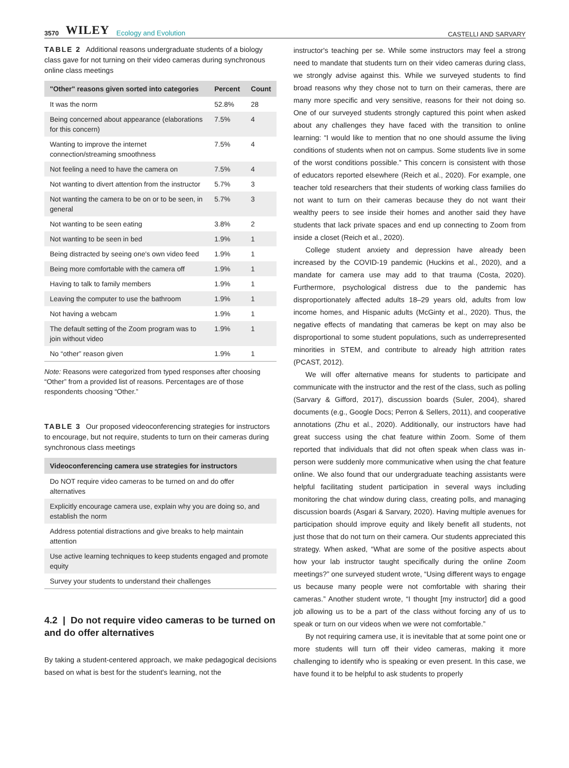3570 WILEY Ecology and Evolution
CASTELLI AND SARVARY
TABLE 2 Additional reasons undergraduate students of a biology class gave for not turning on their video cameras during synchronous online class meetings
| "Other" reasons given sorted into categories | Percent | Count |
| --- | --- | --- |
| It was the norm | 52.8% | 28 |
| Being concerned about appearance (elaborations for this concern) | 7.5% | 4 |
| Wanting to improve the internet connection/streaming smoothness | 7.5% | 4 |
| Not feeling a need to have the camera on | 7.5% | 4 |
| Not wanting to divert attention from the instructor | 5.7% | 3 |
| Not wanting the camera to be on or to be seen, in general | 5.7% | 3 |
| Not wanting to be seen eating | 3.8% | 2 |
| Not wanting to be seen in bed | 1.9% | 1 |
| Being distracted by seeing one's own video feed | 1.9% | 1 |
| Being more comfortable with the camera off | 1.9% | 1 |
| Having to talk to family members | 1.9% | 1 |
| Leaving the computer to use the bathroom | 1.9% | 1 |
| Not having a webcam | 1.9% | 1 |
| The default setting of the Zoom program was to join without video | 1.9% | 1 |
| No “other” reason given | 1.9% | 1 |
Note: Reasons were categorized from typed responses after choosing “Other” from a provided list of reasons. Percentages are of those respondents choosing “Other.”
TABLE 3 Our proposed videoconferencing strategies for instructors to encourage, but not require, students to turn on their cameras during synchronous class meetings
| Videoconferencing camera use strategies for instructors |
| --- |
| Do NOT require video cameras to be turned on and do offer alternatives |
| Explicitly encourage camera use, explain why you are doing so, and establish the norm |
| Address potential distractions and give breaks to help maintain attention |
| Use active learning techniques to keep students engaged and promote equity |
| Survey your students to understand their challenges |
4.2 | Do not require video cameras to be turned on and do offer alternatives
By taking a student-centered approach, we make pedagogical decisions based on what is best for the student's learning, not the
instructor's teaching per se. While some instructors may feel a strong need to mandate that students turn on their video cameras during class, we strongly advise against this. While we surveyed students to find broad reasons why they chose not to turn on their cameras, there are many more specific and very sensitive, reasons for their not doing so. One of our surveyed students strongly captured this point when asked about any challenges they have faced with the transition to online learning: “I would like to mention that no one should assume the living conditions of students when not on campus. Some students live in some of the worst conditions possible.” This concern is consistent with those of educators reported elsewhere (Reich et al., 2020). For example, one teacher told researchers that their students of working class families do not want to turn on their cameras because they do not want their wealthy peers to see inside their homes and another said they have students that lack private spaces and end up connecting to Zoom from inside a closet (Reich et al., 2020).
College student anxiety and depression have already been increased by the COVID-19 pandemic (Huckins et al., 2020), and a mandate for camera use may add to that trauma (Costa, 2020). Furthermore, psychological distress due to the pandemic has disproportionately affected adults 18–29 years old, adults from low income homes, and Hispanic adults (McGinty et al., 2020). Thus, the negative effects of mandating that cameras be kept on may also be disproportional to some student populations, such as underrepresented minorities in STEM, and contribute to already high attrition rates (PCAST, 2012).
We will offer alternative means for students to participate and communicate with the instructor and the rest of the class, such as polling (Sarvary & Gifford, 2017), discussion boards (Suler, 2004), shared documents (e.g., Google Docs; Perron & Sellers, 2011), and cooperative annotations (Zhu et al., 2020). Additionally, our instructors have had great success using the chat feature within Zoom. Some of them reported that individuals that did not often speak when class was in-person were suddenly more communicative when using the chat feature online. We also found that our undergraduate teaching assistants were helpful facilitating student participation in several ways including monitoring the chat window during class, creating polls, and managing discussion boards (Asgari & Sarvary, 2020). Having multiple avenues for participation should improve equity and likely benefit all students, not just those that do not turn on their camera. Our students appreciated this strategy. When asked, “What are some of the positive aspects about how your lab instructor taught specifically during the online Zoom meetings?” one surveyed student wrote, “Using different ways to engage us because many people were not comfortable with sharing their cameras.” Another student wrote, “I thought [my instructor] did a good job allowing us to be a part of the class without forcing any of us to speak or turn on our videos when we were not comfortable.”
By not requiring camera use, it is inevitable that at some point one or more students will turn off their video cameras, making it more challenging to identify who is speaking or even present. In this case, we have found it to be helpful to ask students to properly